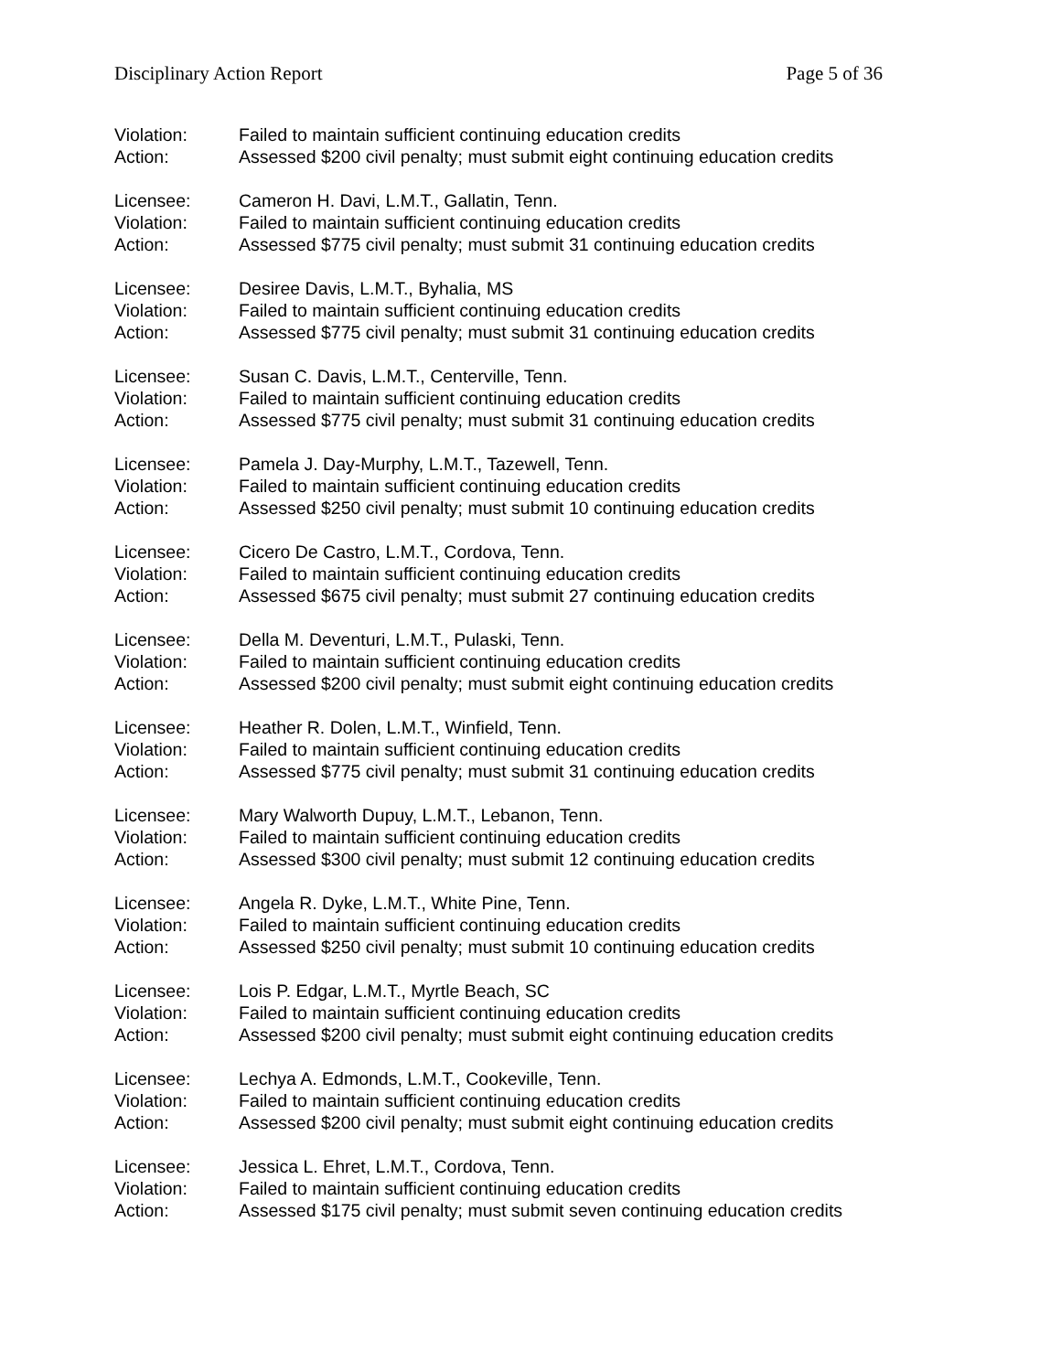Disciplinary Action Report Page 5 of 36
Violation: Failed to maintain sufficient continuing education credits
Action: Assessed $200 civil penalty; must submit eight continuing education credits
Licensee: Cameron H. Davi, L.M.T., Gallatin, Tenn.
Violation: Failed to maintain sufficient continuing education credits
Action: Assessed $775 civil penalty; must submit 31 continuing education credits
Licensee: Desiree Davis, L.M.T., Byhalia, MS
Violation: Failed to maintain sufficient continuing education credits
Action: Assessed $775 civil penalty; must submit 31 continuing education credits
Licensee: Susan C. Davis, L.M.T., Centerville, Tenn.
Violation: Failed to maintain sufficient continuing education credits
Action: Assessed $775 civil penalty; must submit 31 continuing education credits
Licensee: Pamela J. Day-Murphy, L.M.T., Tazewell, Tenn.
Violation: Failed to maintain sufficient continuing education credits
Action: Assessed $250 civil penalty; must submit 10 continuing education credits
Licensee: Cicero De Castro, L.M.T., Cordova, Tenn.
Violation: Failed to maintain sufficient continuing education credits
Action: Assessed $675 civil penalty; must submit 27 continuing education credits
Licensee: Della M. Deventuri, L.M.T., Pulaski, Tenn.
Violation: Failed to maintain sufficient continuing education credits
Action: Assessed $200 civil penalty; must submit eight continuing education credits
Licensee: Heather R. Dolen, L.M.T., Winfield, Tenn.
Violation: Failed to maintain sufficient continuing education credits
Action: Assessed $775 civil penalty; must submit 31 continuing education credits
Licensee: Mary Walworth Dupuy, L.M.T., Lebanon, Tenn.
Violation: Failed to maintain sufficient continuing education credits
Action: Assessed $300 civil penalty; must submit 12 continuing education credits
Licensee: Angela R. Dyke, L.M.T., White Pine, Tenn.
Violation: Failed to maintain sufficient continuing education credits
Action: Assessed $250 civil penalty; must submit 10 continuing education credits
Licensee: Lois P. Edgar, L.M.T., Myrtle Beach, SC
Violation: Failed to maintain sufficient continuing education credits
Action: Assessed $200 civil penalty; must submit eight continuing education credits
Licensee: Lechya A. Edmonds, L.M.T., Cookeville, Tenn.
Violation: Failed to maintain sufficient continuing education credits
Action: Assessed $200 civil penalty; must submit eight continuing education credits
Licensee: Jessica L. Ehret, L.M.T., Cordova, Tenn.
Violation: Failed to maintain sufficient continuing education credits
Action: Assessed $175 civil penalty; must submit seven continuing education credits